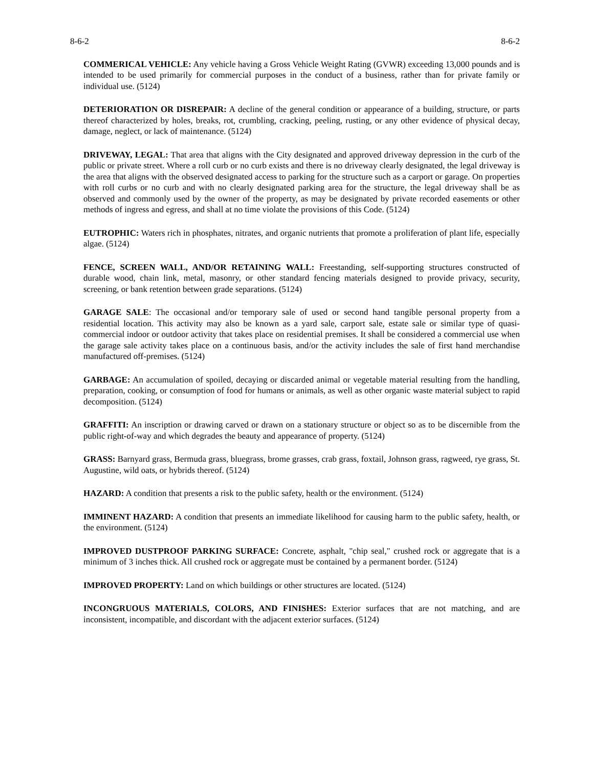8-6-2 8-6-2
COMMERICAL VEHICLE: Any vehicle having a Gross Vehicle Weight Rating (GVWR) exceeding 13,000 pounds and is intended to be used primarily for commercial purposes in the conduct of a business, rather than for private family or individual use. (5124)
DETERIORATION OR DISREPAIR: A decline of the general condition or appearance of a building, structure, or parts thereof characterized by holes, breaks, rot, crumbling, cracking, peeling, rusting, or any other evidence of physical decay, damage, neglect, or lack of maintenance. (5124)
DRIVEWAY, LEGAL: That area that aligns with the City designated and approved driveway depression in the curb of the public or private street. Where a roll curb or no curb exists and there is no driveway clearly designated, the legal driveway is the area that aligns with the observed designated access to parking for the structure such as a carport or garage. On properties with roll curbs or no curb and with no clearly designated parking area for the structure, the legal driveway shall be as observed and commonly used by the owner of the property, as may be designated by private recorded easements or other methods of ingress and egress, and shall at no time violate the provisions of this Code. (5124)
EUTROPHIC: Waters rich in phosphates, nitrates, and organic nutrients that promote a proliferation of plant life, especially algae. (5124)
FENCE, SCREEN WALL, AND/OR RETAINING WALL: Freestanding, self-supporting structures constructed of durable wood, chain link, metal, masonry, or other standard fencing materials designed to provide privacy, security, screening, or bank retention between grade separations. (5124)
GARAGE SALE: The occasional and/or temporary sale of used or second hand tangible personal property from a residential location. This activity may also be known as a yard sale, carport sale, estate sale or similar type of quasi-commercial indoor or outdoor activity that takes place on residential premises. It shall be considered a commercial use when the garage sale activity takes place on a continuous basis, and/or the activity includes the sale of first hand merchandise manufactured off-premises. (5124)
GARBAGE: An accumulation of spoiled, decaying or discarded animal or vegetable material resulting from the handling, preparation, cooking, or consumption of food for humans or animals, as well as other organic waste material subject to rapid decomposition. (5124)
GRAFFITI: An inscription or drawing carved or drawn on a stationary structure or object so as to be discernible from the public right-of-way and which degrades the beauty and appearance of property. (5124)
GRASS: Barnyard grass, Bermuda grass, bluegrass, brome grasses, crab grass, foxtail, Johnson grass, ragweed, rye grass, St. Augustine, wild oats, or hybrids thereof. (5124)
HAZARD: A condition that presents a risk to the public safety, health or the environment. (5124)
IMMINENT HAZARD: A condition that presents an immediate likelihood for causing harm to the public safety, health, or the environment. (5124)
IMPROVED DUSTPROOF PARKING SURFACE: Concrete, asphalt, "chip seal," crushed rock or aggregate that is a minimum of 3 inches thick. All crushed rock or aggregate must be contained by a permanent border. (5124)
IMPROVED PROPERTY: Land on which buildings or other structures are located. (5124)
INCONGRUOUS MATERIALS, COLORS, AND FINISHES: Exterior surfaces that are not matching, and are inconsistent, incompatible, and discordant with the adjacent exterior surfaces. (5124)